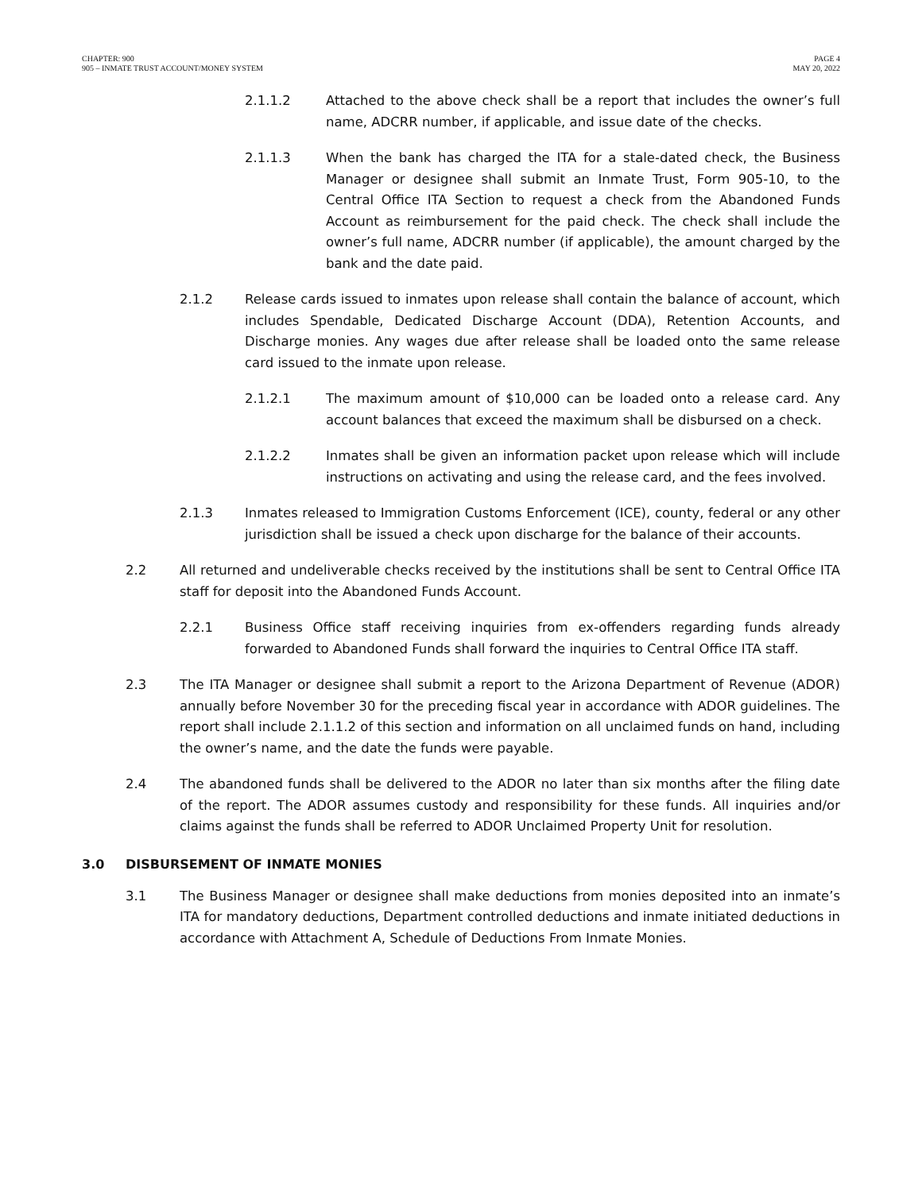CHAPTER: 900
905 – INMATE TRUST ACCOUNT/MONEY SYSTEM
PAGE 4
MAY 20, 2022
2.1.1.2 Attached to the above check shall be a report that includes the owner’s full name, ADCRR number, if applicable, and issue date of the checks.
2.1.1.3 When the bank has charged the ITA for a stale-dated check, the Business Manager or designee shall submit an Inmate Trust, Form 905-10, to the Central Office ITA Section to request a check from the Abandoned Funds Account as reimbursement for the paid check. The check shall include the owner’s full name, ADCRR number (if applicable), the amount charged by the bank and the date paid.
2.1.2 Release cards issued to inmates upon release shall contain the balance of account, which includes Spendable, Dedicated Discharge Account (DDA), Retention Accounts, and Discharge monies. Any wages due after release shall be loaded onto the same release card issued to the inmate upon release.
2.1.2.1 The maximum amount of $10,000 can be loaded onto a release card. Any account balances that exceed the maximum shall be disbursed on a check.
2.1.2.2 Inmates shall be given an information packet upon release which will include instructions on activating and using the release card, and the fees involved.
2.1.3 Inmates released to Immigration Customs Enforcement (ICE), county, federal or any other jurisdiction shall be issued a check upon discharge for the balance of their accounts.
2.2 All returned and undeliverable checks received by the institutions shall be sent to Central Office ITA staff for deposit into the Abandoned Funds Account.
2.2.1 Business Office staff receiving inquiries from ex-offenders regarding funds already forwarded to Abandoned Funds shall forward the inquiries to Central Office ITA staff.
2.3 The ITA Manager or designee shall submit a report to the Arizona Department of Revenue (ADOR) annually before November 30 for the preceding fiscal year in accordance with ADOR guidelines. The report shall include 2.1.1.2 of this section and information on all unclaimed funds on hand, including the owner’s name, and the date the funds were payable.
2.4 The abandoned funds shall be delivered to the ADOR no later than six months after the filing date of the report. The ADOR assumes custody and responsibility for these funds. All inquiries and/or claims against the funds shall be referred to ADOR Unclaimed Property Unit for resolution.
3.0 DISBURSEMENT OF INMATE MONIES
3.1 The Business Manager or designee shall make deductions from monies deposited into an inmate’s ITA for mandatory deductions, Department controlled deductions and inmate initiated deductions in accordance with Attachment A, Schedule of Deductions From Inmate Monies.